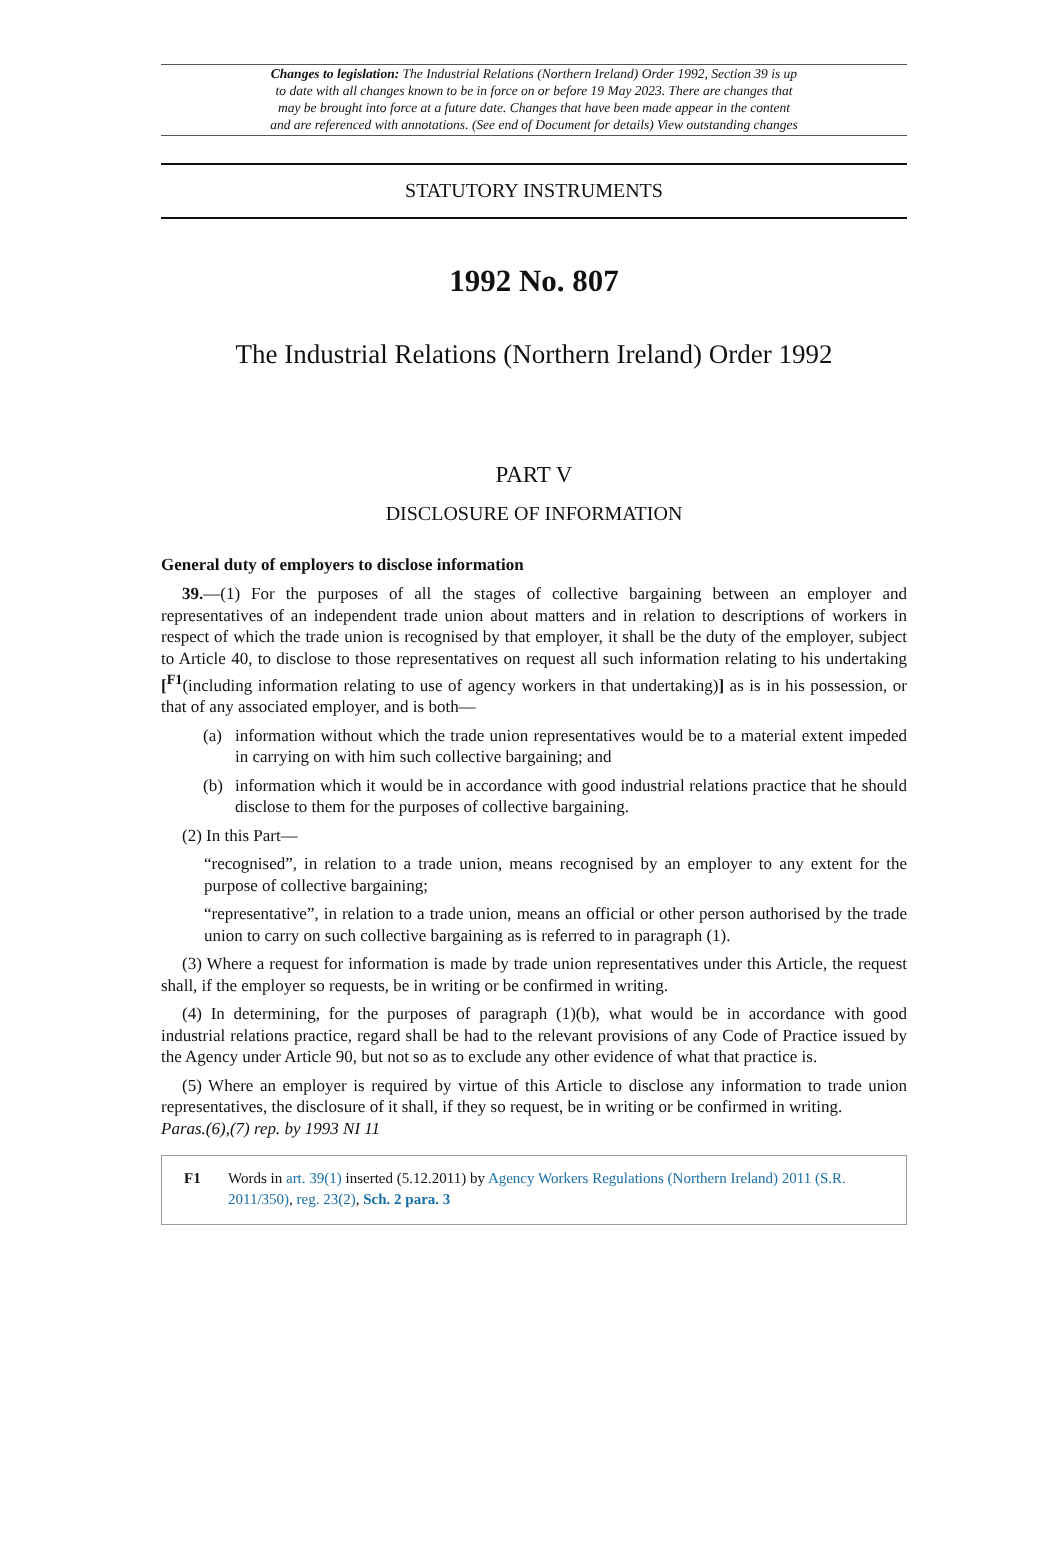Changes to legislation: The Industrial Relations (Northern Ireland) Order 1992, Section 39 is up
to date with all changes known to be in force on or before 19 May 2023. There are changes that
may be brought into force at a future date. Changes that have been made appear in the content
and are referenced with annotations. (See end of Document for details) View outstanding changes
STATUTORY INSTRUMENTS
1992 No. 807
The Industrial Relations (Northern Ireland) Order 1992
PART V
DISCLOSURE OF INFORMATION
General duty of employers to disclose information
39.—(1) For the purposes of all the stages of collective bargaining between an employer and representatives of an independent trade union about matters and in relation to descriptions of workers in respect of which the trade union is recognised by that employer, it shall be the duty of the employer, subject to Article 40, to disclose to those representatives on request all such information relating to his undertaking [<sup>F1</sup>(including information relating to use of agency workers in that undertaking)] as is in his possession, or that of any associated employer, and is both—
(a) information without which the trade union representatives would be to a material extent impeded in carrying on with him such collective bargaining; and
(b) information which it would be in accordance with good industrial relations practice that he should disclose to them for the purposes of collective bargaining.
(2) In this Part—
“recognised”, in relation to a trade union, means recognised by an employer to any extent for the purpose of collective bargaining;
“representative”, in relation to a trade union, means an official or other person authorised by the trade union to carry on such collective bargaining as is referred to in paragraph (1).
(3) Where a request for information is made by trade union representatives under this Article, the request shall, if the employer so requests, be in writing or be confirmed in writing.
(4) In determining, for the purposes of paragraph (1)(b), what would be in accordance with good industrial relations practice, regard shall be had to the relevant provisions of any Code of Practice issued by the Agency under Article 90, but not so as to exclude any other evidence of what that practice is.
(5) Where an employer is required by virtue of this Article to disclose any information to trade union representatives, the disclosure of it shall, if they so request, be in writing or be confirmed in writing.
Paras.(6),(7) rep. by 1993 NI 11
F1 Words in art. 39(1) inserted (5.12.2011) by Agency Workers Regulations (Northern Ireland) 2011 (S.R. 2011/350), reg. 23(2), Sch. 2 para. 3